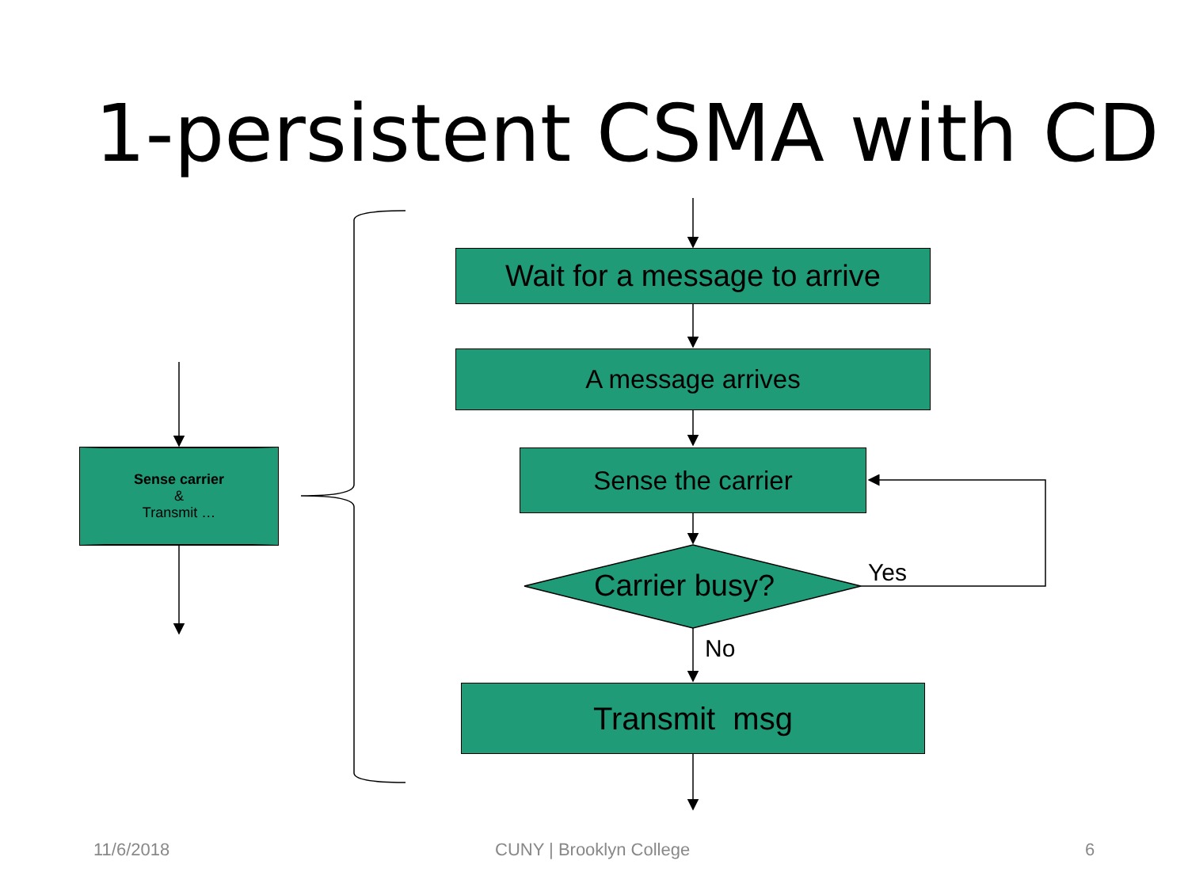1-persistent CSMA with CD
Wait for a message to arrive
A message arrives
Sense the carrier
Carrier busy? Yes
No
Transmit msg
Sense carrier
&
Transmit …
11/6/2018 CUNY | Brooklyn College 6